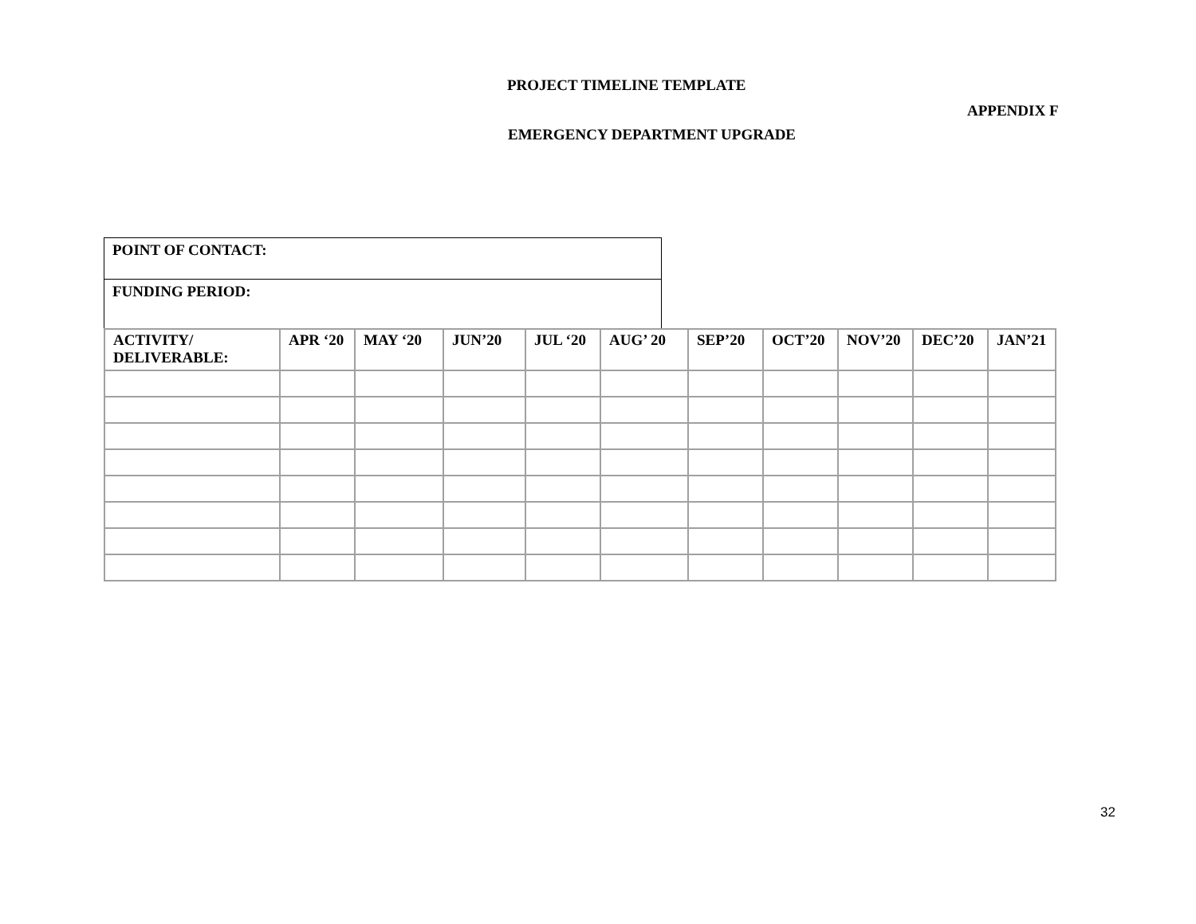PROJECT TIMELINE TEMPLATE
APPENDIX F
EMERGENCY DEPARTMENT UPGRADE
POINT OF CONTACT:
FUNDING PERIOD:
| ACTIVITY/ DELIVERABLE: | APR ‘20 | MAY ‘20 | JUN’20 | JUL ‘20 | AUG’ 20 | SEP’20 | OCT’20 | NOV’20 | DEC’20 | JAN’21 |
| --- | --- | --- | --- | --- | --- | --- | --- | --- | --- | --- |
32